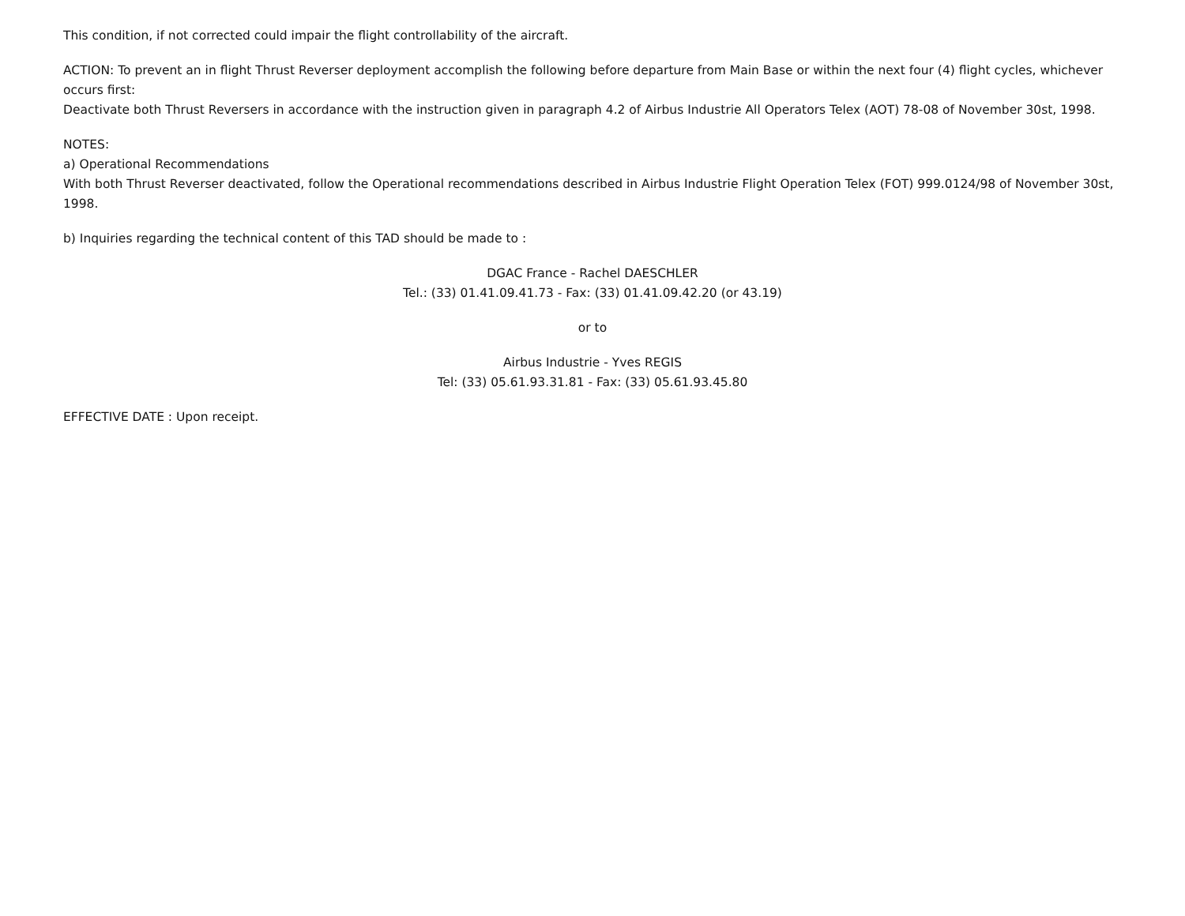This condition, if not corrected could impair the flight controllability of the aircraft.
ACTION: To prevent an in flight Thrust Reverser deployment accomplish the following before departure from Main Base or within the next four (4) flight cycles, whichever occurs first:
Deactivate both Thrust Reversers in accordance with the instruction given in paragraph 4.2 of Airbus Industrie All Operators Telex (AOT) 78-08 of November 30st, 1998.
NOTES:
a) Operational Recommendations
With both Thrust Reverser deactivated, follow the Operational recommendations described in Airbus Industrie Flight Operation Telex (FOT) 999.0124/98 of November 30st, 1998.
b) Inquiries regarding the technical content of this TAD should be made to :
DGAC France - Rachel DAESCHLER
Tel.: (33) 01.41.09.41.73 - Fax: (33) 01.41.09.42.20 (or 43.19)
or to
Airbus Industrie - Yves REGIS
Tel: (33) 05.61.93.31.81 - Fax: (33) 05.61.93.45.80
EFFECTIVE DATE : Upon receipt.